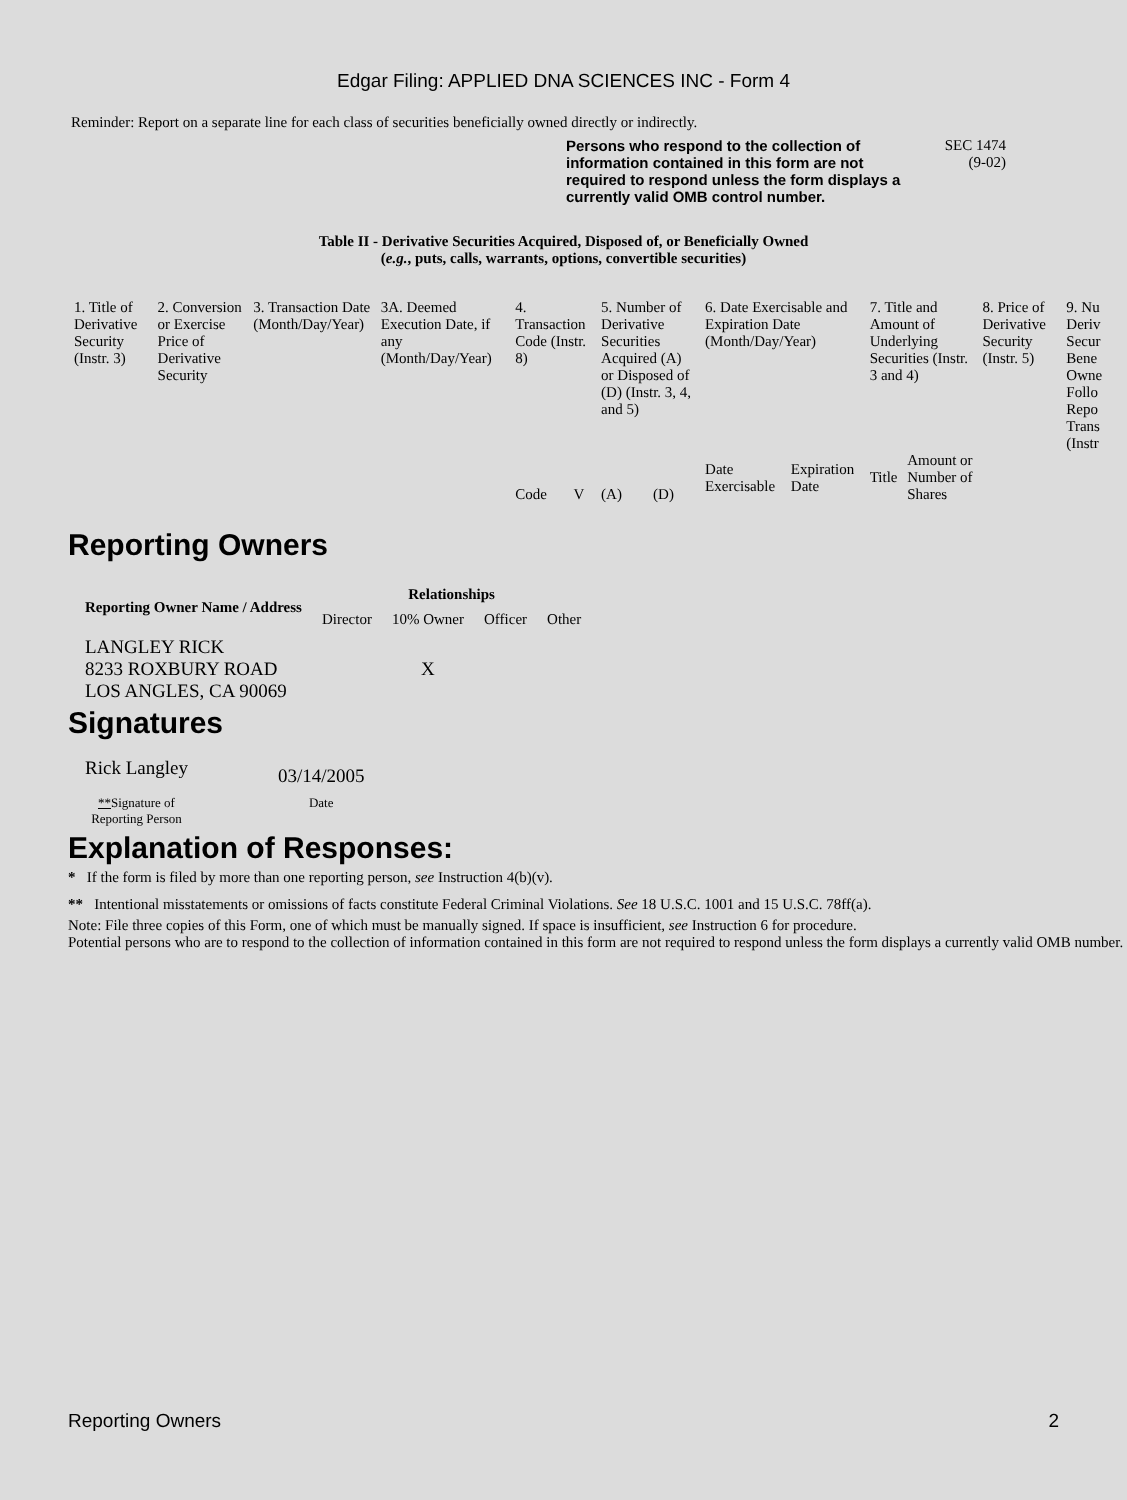Edgar Filing: APPLIED DNA SCIENCES INC - Form 4
Reminder: Report on a separate line for each class of securities beneficially owned directly or indirectly.
Persons who respond to the collection of information contained in this form are not required to respond unless the form displays a currently valid OMB control number.
SEC 1474
(9-02)
Table II - Derivative Securities Acquired, Disposed of, or Beneficially Owned
(e.g., puts, calls, warrants, options, convertible securities)
| 1. Title of Derivative Security (Instr. 3) | 2. Conversion or Exercise Price of Derivative Security | 3. Transaction Date (Month/Day/Year) | 3A. Deemed Execution Date, if any (Month/Day/Year) | 4. Transaction Code (Instr. 8) | | 5. Number of Derivative Securities Acquired (A) or Disposed of (D) (Instr. 3, 4, and 5) | | 6. Date Exercisable and Expiration Date (Month/Day/Year) | | 7. Title and Amount of Underlying Securities (Instr. 3 and 4) | | 8. Price of Derivative Security (Instr. 5) | 9. Nu Deriv Secur Bene Owne Follo Repo Trans (Instr |
| | | | | Code | V | (A) | (D) | Date Exercisable | Expiration Date | Title | Amount or Number of Shares | | |
Reporting Owners
| Reporting Owner Name / Address | Relationships | | | |
| --- | --- | --- | --- | --- |
| | Director | 10% Owner | Officer | Other |
| LANGLEY RICK 8233 ROXBURY ROAD LOS ANGLES, CA 90069 | | X | | |
Signatures
| Rick Langley | 03/14/2005 |
| ** Signature of Reporting Person | Date |
Explanation of Responses:
* If the form is filed by more than one reporting person, see Instruction 4(b)(v).
** Intentional misstatements or omissions of facts constitute Federal Criminal Violations. See 18 U.S.C. 1001 and 15 U.S.C. 78ff(a).
Note: File three copies of this Form, one of which must be manually signed. If space is insufficient, see Instruction 6 for procedure.
Potential persons who are to respond to the collection of information contained in this form are not required to respond unless the form displays a currently valid OMB number.
Reporting Owners 2